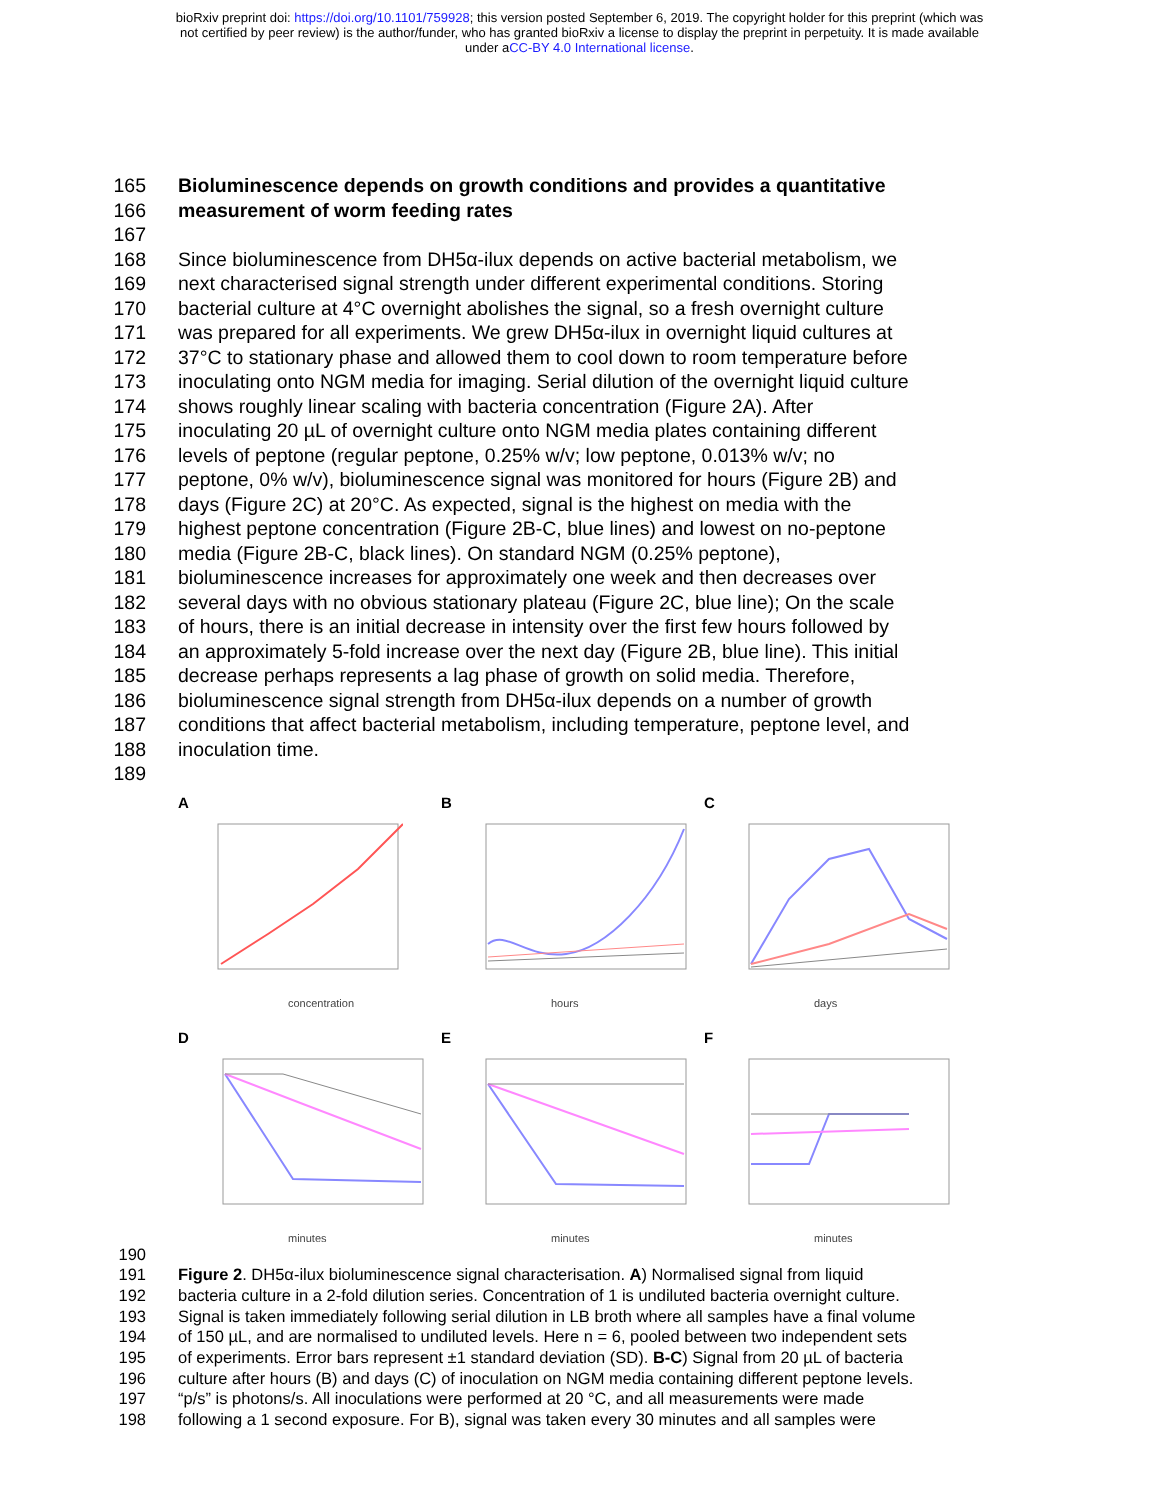bioRxiv preprint doi: https://doi.org/10.1101/759928; this version posted September 6, 2019. The copyright holder for this preprint (which was
not certified by peer review) is the author/funder, who has granted bioRxiv a license to display the preprint in perpetuity. It is made available
under aCC-BY 4.0 International license.
165 Bioluminescence depends on growth conditions and provides a quantitative
166 measurement of worm feeding rates
167
168 Since bioluminescence from DH5α-ilux depends on active bacterial metabolism, we
169 next characterised signal strength under different experimental conditions. Storing
170 bacterial culture at 4°C overnight abolishes the signal, so a fresh overnight culture
171 was prepared for all experiments. We grew DH5α-ilux in overnight liquid cultures at
172 37°C to stationary phase and allowed them to cool down to room temperature before
173 inoculating onto NGM media for imaging. Serial dilution of the overnight liquid culture
174 shows roughly linear scaling with bacteria concentration (Figure 2A). After
175 inoculating 20 µL of overnight culture onto NGM media plates containing different
176 levels of peptone (regular peptone, 0.25% w/v; low peptone, 0.013% w/v; no
177 peptone, 0% w/v), bioluminescence signal was monitored for hours (Figure 2B) and
178 days (Figure 2C) at 20°C. As expected, signal is the highest on media with the
179 highest peptone concentration (Figure 2B-C, blue lines) and lowest on no-peptone
180 media (Figure 2B-C, black lines). On standard NGM (0.25% peptone),
181 bioluminescence increases for approximately one week and then decreases over
182 several days with no obvious stationary plateau (Figure 2C, blue line); On the scale
183 of hours, there is an initial decrease in intensity over the first few hours followed by
184 an approximately 5-fold increase over the next day (Figure 2B, blue line). This initial
185 decrease perhaps represents a lag phase of growth on solid media. Therefore,
186 bioluminescence signal strength from DH5α-ilux depends on a number of growth
187 conditions that affect bacterial metabolism, including temperature, peptone level, and
188 inoculation time.
189
A
concentration
B
hours
C
days
D
minutes
E
minutes
F
minutes
190
191 Figure 2. DH5α-ilux bioluminescence signal characterisation. A) Normalised signal from liquid
192 bacteria culture in a 2-fold dilution series. Concentration of 1 is undiluted bacteria overnight culture.
193 Signal is taken immediately following serial dilution in LB broth where all samples have a final volume
194 of 150 µL, and are normalised to undiluted levels. Here n = 6, pooled between two independent sets
195 of experiments. Error bars represent ±1 standard deviation (SD). B-C) Signal from 20 µL of bacteria
196 culture after hours (B) and days (C) of inoculation on NGM media containing different peptone levels.
197 “p/s” is photons/s. All inoculations were performed at 20 °C, and all measurements were made
198 following a 1 second exposure. For B), signal was taken every 30 minutes and all samples were